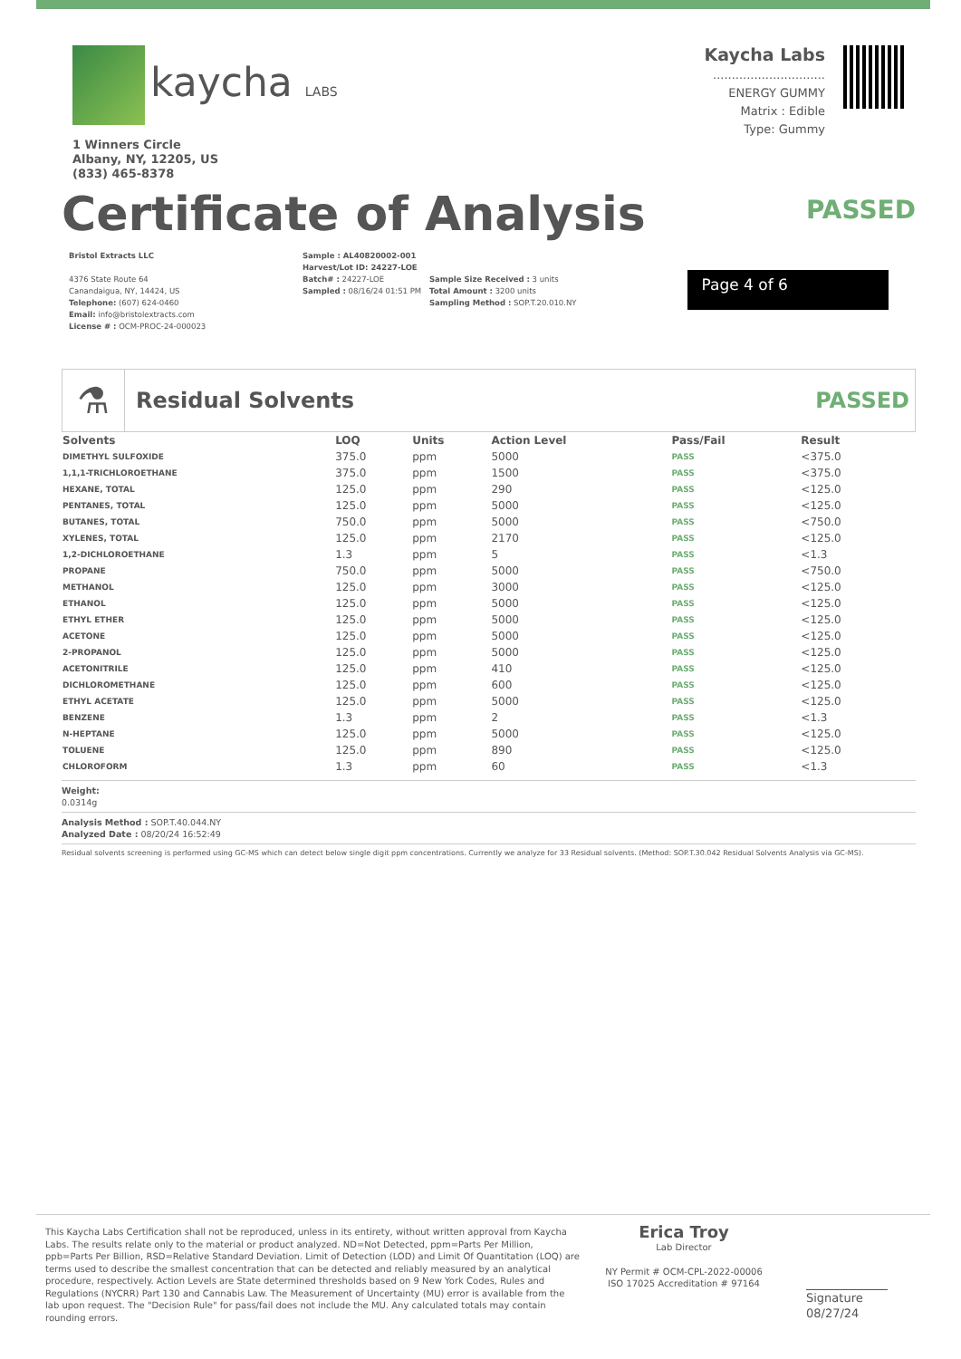kaycha LABS
1 Winners Circle
Albany, NY, 12205, US
(833) 465-8378
Kaycha Labs
..............................
ENERGY GUMMY
Matrix : Edible
Type: Gummy
Certificate of Analysis
PASSED
Bristol Extracts LLC
4376 State Route 64
Canandaigua, NY, 14424, US
Telephone: (607) 624-0460
Email: info@bristolextracts.com
License # : OCM-PROC-24-000023
Sample : AL40820002-001
Harvest/Lot ID: 24227-LOE
Batch# : 24227-LOE
Sampled : 08/16/24 01:51 PM
Sample Size Received : 3 units
Total Amount : 3200 units
Sampling Method : SOP.T.20.010.NY
Page 4 of 6
⚗
Residual Solvents PASSED
| Solvents | LOQ | Units | Action Level | Pass/Fail | Result |
| --- | --- | --- | --- | --- | --- |
| DIMETHYL SULFOXIDE | 375.0 | ppm | 5000 | PASS | <375.0 |
| 1,1,1-TRICHLOROETHANE | 375.0 | ppm | 1500 | PASS | <375.0 |
| HEXANE, TOTAL | 125.0 | ppm | 290 | PASS | <125.0 |
| PENTANES, TOTAL | 125.0 | ppm | 5000 | PASS | <125.0 |
| BUTANES, TOTAL | 750.0 | ppm | 5000 | PASS | <750.0 |
| XYLENES, TOTAL | 125.0 | ppm | 2170 | PASS | <125.0 |
| 1,2-DICHLOROETHANE | 1.3 | ppm | 5 | PASS | <1.3 |
| PROPANE | 750.0 | ppm | 5000 | PASS | <750.0 |
| METHANOL | 125.0 | ppm | 3000 | PASS | <125.0 |
| ETHANOL | 125.0 | ppm | 5000 | PASS | <125.0 |
| ETHYL ETHER | 125.0 | ppm | 5000 | PASS | <125.0 |
| ACETONE | 125.0 | ppm | 5000 | PASS | <125.0 |
| 2-PROPANOL | 125.0 | ppm | 5000 | PASS | <125.0 |
| ACETONITRILE | 125.0 | ppm | 410 | PASS | <125.0 |
| DICHLOROMETHANE | 125.0 | ppm | 600 | PASS | <125.0 |
| ETHYL ACETATE | 125.0 | ppm | 5000 | PASS | <125.0 |
| BENZENE | 1.3 | ppm | 2 | PASS | <1.3 |
| N-HEPTANE | 125.0 | ppm | 5000 | PASS | <125.0 |
| TOLUENE | 125.0 | ppm | 890 | PASS | <125.0 |
| CHLOROFORM | 1.3 | ppm | 60 | PASS | <1.3 |
Weight:
0.0314g
Analysis Method : SOP.T.40.044.NY
Analyzed Date : 08/20/24 16:52:49
Residual solvents screening is performed using GC-MS which can detect below single digit ppm concentrations. Currently we analyze for 33 Residual solvents. (Method: SOP.T.30.042 Residual Solvents Analysis via GC-MS).
This Kaycha Labs Certification shall not be reproduced, unless in its entirety, without written approval from Kaycha Labs. The results relate only to the material or product analyzed. ND=Not Detected, ppm=Parts Per Million, ppb=Parts Per Billion, RSD=Relative Standard Deviation. Limit of Detection (LOD) and Limit Of Quantitation (LOQ) are terms used to describe the smallest concentration that can be detected and reliably measured by an analytical procedure, respectively. Action Levels are State determined thresholds based on 9 New York Codes, Rules and Regulations (NYCRR) Part 130 and Cannabis Law. The Measurement of Uncertainty (MU) error is available from the lab upon request. The "Decision Rule" for pass/fail does not include the MU. Any calculated totals may contain rounding errors.
Erica Troy
Lab Director
NY Permit # OCM-CPL-2022-00006
ISO 17025 Accreditation # 97164
Signature
08/27/24